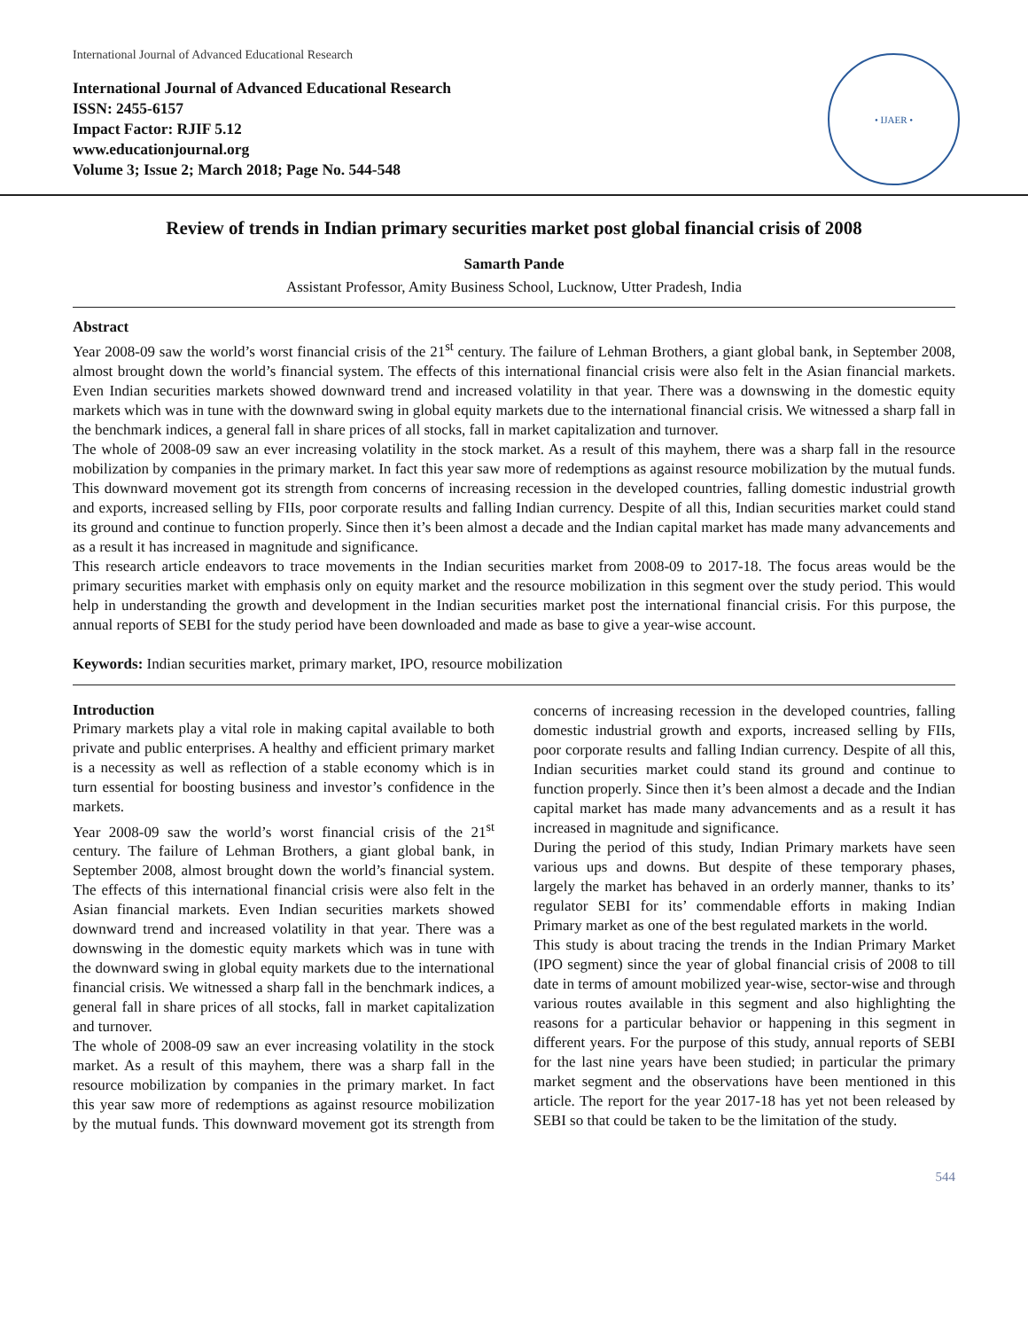International Journal of Advanced Educational Research
International Journal of Advanced Educational Research
ISSN: 2455-6157
Impact Factor: RJIF 5.12
www.educationjournal.org
Volume 3; Issue 2; March 2018; Page No. 544-548
• IJAER •
Review of trends in Indian primary securities market post global financial crisis of 2008
Samarth Pande
Assistant Professor, Amity Business School, Lucknow, Utter Pradesh, India
Abstract
Year 2008-09 saw the world’s worst financial crisis of the 21<sup>st</sup> century. The failure of Lehman Brothers, a giant global bank, in September 2008, almost brought down the world’s financial system. The effects of this international financial crisis were also felt in the Asian financial markets. Even Indian securities markets showed downward trend and increased volatility in that year. There was a downswing in the domestic equity markets which was in tune with the downward swing in global equity markets due to the international financial crisis. We witnessed a sharp fall in the benchmark indices, a general fall in share prices of all stocks, fall in market capitalization and turnover.
The whole of 2008-09 saw an ever increasing volatility in the stock market. As a result of this mayhem, there was a sharp fall in the resource mobilization by companies in the primary market. In fact this year saw more of redemptions as against resource mobilization by the mutual funds. This downward movement got its strength from concerns of increasing recession in the developed countries, falling domestic industrial growth and exports, increased selling by FIIs, poor corporate results and falling Indian currency. Despite of all this, Indian securities market could stand its ground and continue to function properly. Since then it’s been almost a decade and the Indian capital market has made many advancements and as a result it has increased in magnitude and significance.
This research article endeavors to trace movements in the Indian securities market from 2008-09 to 2017-18. The focus areas would be the primary securities market with emphasis only on equity market and the resource mobilization in this segment over the study period. This would help in understanding the growth and development in the Indian securities market post the international financial crisis. For this purpose, the annual reports of SEBI for the study period have been downloaded and made as base to give a year-wise account.
Keywords: Indian securities market, primary market, IPO, resource mobilization
Introduction
Primary markets play a vital role in making capital available to both private and public enterprises. A healthy and efficient primary market is a necessity as well as reflection of a stable economy which is in turn essential for boosting business and investor’s confidence in the markets.
Year 2008-09 saw the world’s worst financial crisis of the 21<sup>st</sup> century. The failure of Lehman Brothers, a giant global bank, in September 2008, almost brought down the world’s financial system. The effects of this international financial crisis were also felt in the Asian financial markets. Even Indian securities markets showed downward trend and increased volatility in that year. There was a downswing in the domestic equity markets which was in tune with the downward swing in global equity markets due to the international financial crisis. We witnessed a sharp fall in the benchmark indices, a general fall in share prices of all stocks, fall in market capitalization and turnover.
The whole of 2008-09 saw an ever increasing volatility in the stock market. As a result of this mayhem, there was a sharp fall in the resource mobilization by companies in the primary market. In fact this year saw more of redemptions as against resource mobilization by the mutual funds. This downward movement got its strength from concerns of increasing recession in the developed countries, falling domestic industrial growth and exports, increased selling by FIIs, poor corporate results and falling Indian currency. Despite of all this, Indian securities market could stand its ground and continue to function properly. Since then it’s been almost a decade and the Indian capital market has made many advancements and as a result it has increased in magnitude and significance.
During the period of this study, Indian Primary markets have seen various ups and downs. But despite of these temporary phases, largely the market has behaved in an orderly manner, thanks to its’ regulator SEBI for its’ commendable efforts in making Indian Primary market as one of the best regulated markets in the world.
This study is about tracing the trends in the Indian Primary Market (IPO segment) since the year of global financial crisis of 2008 to till date in terms of amount mobilized year-wise, sector-wise and through various routes available in this segment and also highlighting the reasons for a particular behavior or happening in this segment in different years. For the purpose of this study, annual reports of SEBI for the last nine years have been studied; in particular the primary market segment and the observations have been mentioned in this article. The report for the year 2017-18 has yet not been released by SEBI so that could be taken to be the limitation of the study.
544